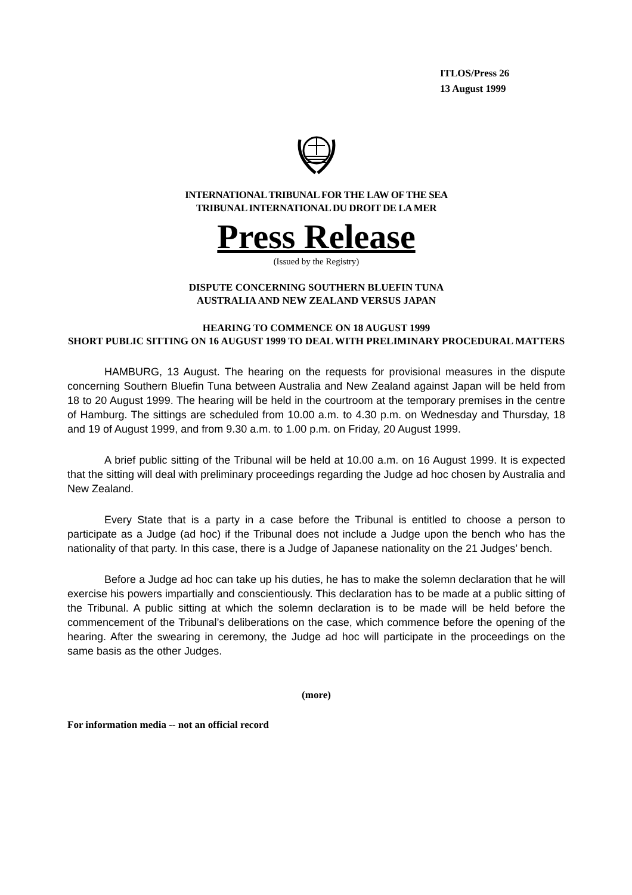ITLOS/Press 26
13 August 1999
INTERNATIONAL TRIBUNAL FOR THE LAW OF THE SEA
TRIBUNAL INTERNATIONAL DU DROIT DE LA MER
Press Release
(Issued by the Registry)
DISPUTE CONCERNING SOUTHERN BLUEFIN TUNA
AUSTRALIA AND NEW ZEALAND VERSUS JAPAN
HEARING TO COMMENCE ON 18 AUGUST 1999
SHORT PUBLIC SITTING ON 16 AUGUST 1999 TO DEAL WITH PRELIMINARY PROCEDURAL MATTERS
HAMBURG, 13 August. The hearing on the requests for provisional measures in the dispute concerning Southern Bluefin Tuna between Australia and New Zealand against Japan will be held from 18 to 20 August 1999. The hearing will be held in the courtroom at the temporary premises in the centre of Hamburg. The sittings are scheduled from 10.00 a.m. to 4.30 p.m. on Wednesday and Thursday, 18 and 19 of August 1999, and from 9.30 a.m. to 1.00 p.m. on Friday, 20 August 1999.
A brief public sitting of the Tribunal will be held at 10.00 a.m. on 16 August 1999. It is expected that the sitting will deal with preliminary proceedings regarding the Judge ad hoc chosen by Australia and New Zealand.
Every State that is a party in a case before the Tribunal is entitled to choose a person to participate as a Judge (ad hoc) if the Tribunal does not include a Judge upon the bench who has the nationality of that party. In this case, there is a Judge of Japanese nationality on the 21 Judges’ bench.
Before a Judge ad hoc can take up his duties, he has to make the solemn declaration that he will exercise his powers impartially and conscientiously. This declaration has to be made at a public sitting of the Tribunal. A public sitting at which the solemn declaration is to be made will be held before the commencement of the Tribunal’s deliberations on the case, which commence before the opening of the hearing. After the swearing in ceremony, the Judge ad hoc will participate in the proceedings on the same basis as the other Judges.
(more)
For information media -- not an official record